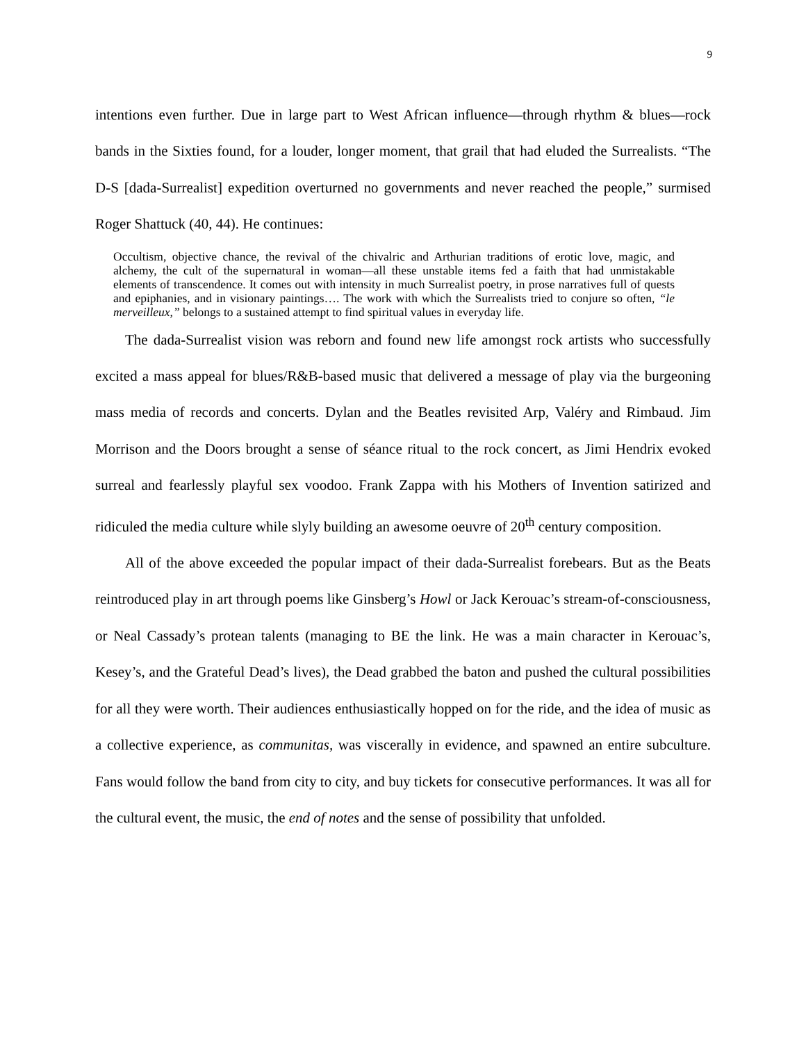9
intentions even further. Due in large part to West African influence—through rhythm & blues—rock bands in the Sixties found, for a louder, longer moment, that grail that had eluded the Surrealists. “The D-S [dada-Surrealist] expedition overturned no governments and never reached the people,” surmised Roger Shattuck (40, 44). He continues:
Occultism, objective chance, the revival of the chivalric and Arthurian traditions of erotic love, magic, and alchemy, the cult of the supernatural in woman—all these unstable items fed a faith that had unmistakable elements of transcendence. It comes out with intensity in much Surrealist poetry, in prose narratives full of quests and epiphanies, and in visionary paintings…. The work with which the Surrealists tried to conjure so often, “le merveilleux,” belongs to a sustained attempt to find spiritual values in everyday life.
The dada-Surrealist vision was reborn and found new life amongst rock artists who successfully excited a mass appeal for blues/R&B-based music that delivered a message of play via the burgeoning mass media of records and concerts. Dylan and the Beatles revisited Arp, Valéry and Rimbaud. Jim Morrison and the Doors brought a sense of séance ritual to the rock concert, as Jimi Hendrix evoked surreal and fearlessly playful sex voodoo. Frank Zappa with his Mothers of Invention satirized and ridiculed the media culture while slyly building an awesome oeuvre of 20<sup>th</sup> century composition.
All of the above exceeded the popular impact of their dada-Surrealist forebears. But as the Beats reintroduced play in art through poems like Ginsberg’s Howl or Jack Kerouac’s stream-of-consciousness, or Neal Cassady’s protean talents (managing to BE the link. He was a main character in Kerouac’s, Kesey’s, and the Grateful Dead’s lives), the Dead grabbed the baton and pushed the cultural possibilities for all they were worth. Their audiences enthusiastically hopped on for the ride, and the idea of music as a collective experience, as communitas, was viscerally in evidence, and spawned an entire subculture. Fans would follow the band from city to city, and buy tickets for consecutive performances. It was all for the cultural event, the music, the end of notes and the sense of possibility that unfolded.